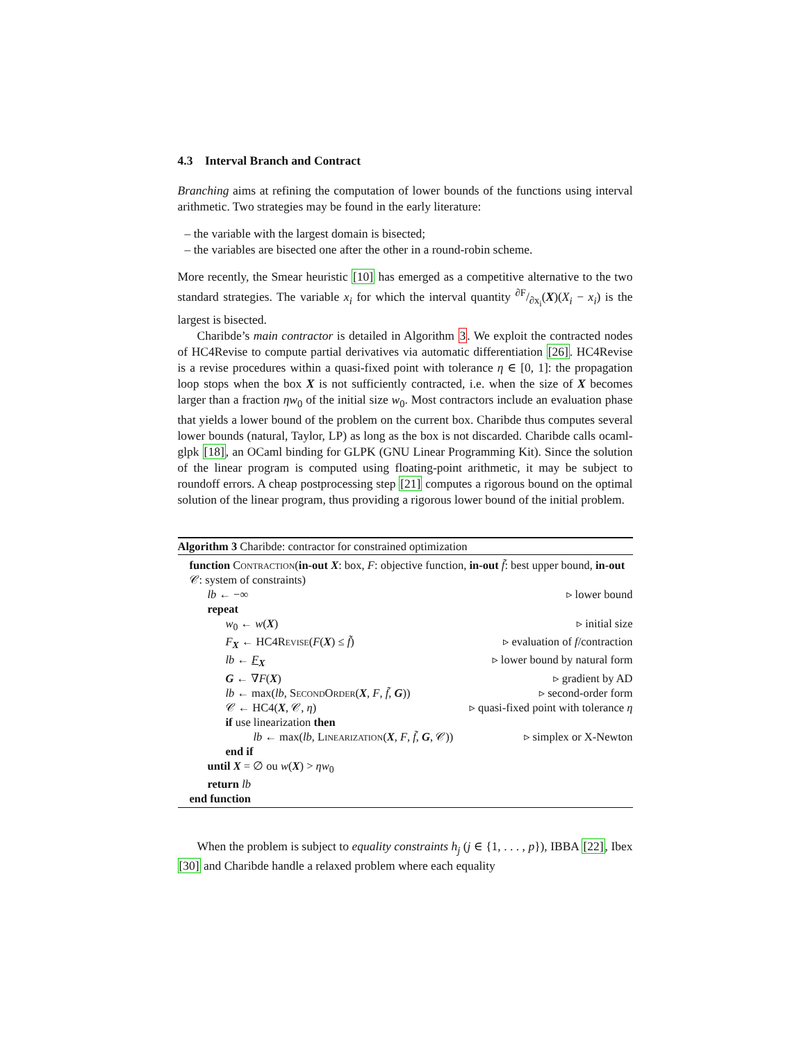4.3 Interval Branch and Contract
Branching aims at refining the computation of lower bounds of the functions using interval arithmetic. Two strategies may be found in the early literature:
– the variable with the largest domain is bisected;
– the variables are bisected one after the other in a round-robin scheme.
More recently, the Smear heuristic [10] has emerged as a competitive alternative to the two standard strategies. The variable x<sub>i</sub> for which the interval quantity ∂F/∂x<sub>i</sub>(X)(X<sub>i</sub> − x<sub>i</sub>) is the largest is bisected.
Charibde’s main contractor is detailed in Algorithm 3. We exploit the contracted nodes of HC4Revise to compute partial derivatives via automatic differentiation [26]. HC4Revise is a revise procedures within a quasi-fixed point with tolerance η ∈ [0, 1]: the propagation loop stops when the box X is not sufficiently contracted, i.e. when the size of X becomes larger than a fraction ηw<sub>0</sub> of the initial size w<sub>0</sub>. Most contractors include an evaluation phase that yields a lower bound of the problem on the current box. Charibde thus computes several lower bounds (natural, Taylor, LP) as long as the box is not discarded. Charibde calls ocaml-glpk [18], an OCaml binding for GLPK (GNU Linear Programming Kit). Since the solution of the linear program is computed using floating-point arithmetic, it may be subject to roundoff errors. A cheap postprocessing step [21] computes a rigorous bound on the optimal solution of the linear program, thus providing a rigorous lower bound of the initial problem.
Algorithm 3 Charibde: contractor for constrained optimization
function Contraction(in-out X: box, F: objective function, in-out f̃: best upper bound, in-out 𝒞: system of constraints)
lb ← −∞ ▹ lower bound
repeat
w<sub>0</sub> ← w(X) ▹ initial size
F<sub>X</sub> ← HC4Revise(F(X) ≤ f̃) ▹ evaluation of f/contraction
lb ← F<sub>X</sub> ▹ lower bound by natural form
G ← ∇F(X) ▹ gradient by AD
lb ← max(lb, SecondOrder(X, F, f̃, G)) ▹ second-order form
𝒞 ← HC4(X, 𝒞, η) ▹ quasi-fixed point with tolerance η
if use linearization then
lb ← max(lb, Linearization(X, F, f̃, G, 𝒞)) ▹ simplex or X-Newton
end if
until X = ∅ ou w(X) > ηw<sub>0</sub>
return lb
end function
When the problem is subject to equality constraints h<sub>j</sub> (j ∈ {1, . . . , p}), IBBA [22], Ibex [30] and Charibde handle a relaxed problem where each equality